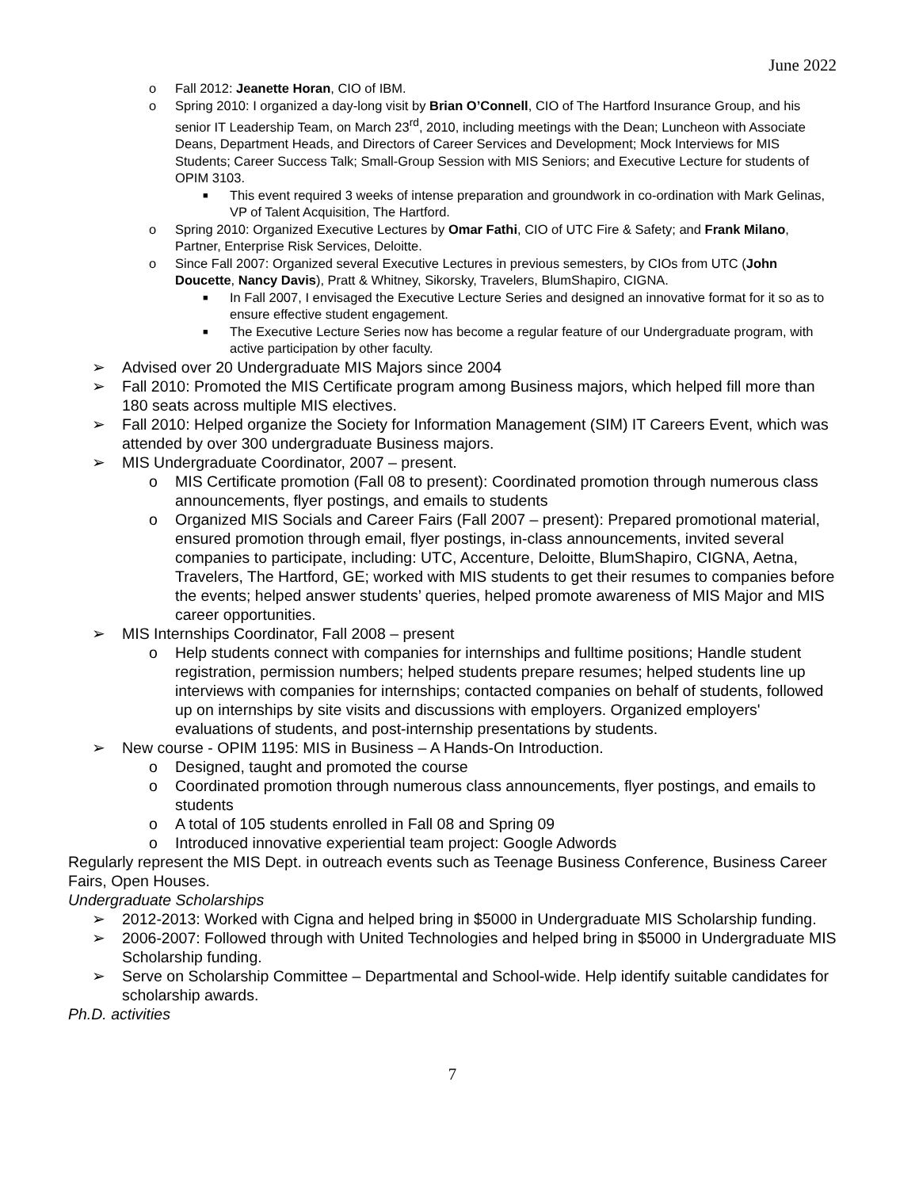June 2022
o Fall 2012: Jeanette Horan, CIO of IBM.
o Spring 2010: I organized a day-long visit by Brian O’Connell, CIO of The Hartford Insurance Group, and his senior IT Leadership Team, on March 23<sup>rd</sup>, 2010, including meetings with the Dean; Luncheon with Associate Deans, Department Heads, and Directors of Career Services and Development; Mock Interviews for MIS Students; Career Success Talk; Small-Group Session with MIS Seniors; and Executive Lecture for students of OPIM 3103.
■ This event required 3 weeks of intense preparation and groundwork in co-ordination with Mark Gelinas, VP of Talent Acquisition, The Hartford.
o Spring 2010: Organized Executive Lectures by Omar Fathi, CIO of UTC Fire & Safety; and Frank Milano, Partner, Enterprise Risk Services, Deloitte.
o Since Fall 2007: Organized several Executive Lectures in previous semesters, by CIOs from UTC (John Doucette, Nancy Davis), Pratt & Whitney, Sikorsky, Travelers, BlumShapiro, CIGNA.
■ In Fall 2007, I envisaged the Executive Lecture Series and designed an innovative format for it so as to ensure effective student engagement.
■ The Executive Lecture Series now has become a regular feature of our Undergraduate program, with active participation by other faculty.
➢ Advised over 20 Undergraduate MIS Majors since 2004
➢ Fall 2010: Promoted the MIS Certificate program among Business majors, which helped fill more than 180 seats across multiple MIS electives.
➢ Fall 2010: Helped organize the Society for Information Management (SIM) IT Careers Event, which was attended by over 300 undergraduate Business majors.
➢ MIS Undergraduate Coordinator, 2007 – present.
o MIS Certificate promotion (Fall 08 to present): Coordinated promotion through numerous class announcements, flyer postings, and emails to students
o Organized MIS Socials and Career Fairs (Fall 2007 – present): Prepared promotional material, ensured promotion through email, flyer postings, in-class announcements, invited several companies to participate, including: UTC, Accenture, Deloitte, BlumShapiro, CIGNA, Aetna, Travelers, The Hartford, GE; worked with MIS students to get their resumes to companies before the events; helped answer students’ queries, helped promote awareness of MIS Major and MIS career opportunities.
➢ MIS Internships Coordinator, Fall 2008 – present
o Help students connect with companies for internships and fulltime positions; Handle student registration, permission numbers; helped students prepare resumes; helped students line up interviews with companies for internships; contacted companies on behalf of students, followed up on internships by site visits and discussions with employers. Organized employers' evaluations of students, and post-internship presentations by students.
➢ New course - OPIM 1195: MIS in Business – A Hands-On Introduction.
o Designed, taught and promoted the course
o Coordinated promotion through numerous class announcements, flyer postings, and emails to students
o A total of 105 students enrolled in Fall 08 and Spring 09
o Introduced innovative experiential team project: Google Adwords
Regularly represent the MIS Dept. in outreach events such as Teenage Business Conference, Business Career Fairs, Open Houses.
Undergraduate Scholarships
➢ 2012-2013: Worked with Cigna and helped bring in $5000 in Undergraduate MIS Scholarship funding.
➢ 2006-2007: Followed through with United Technologies and helped bring in $5000 in Undergraduate MIS Scholarship funding.
➢ Serve on Scholarship Committee – Departmental and School-wide. Help identify suitable candidates for scholarship awards.
Ph.D. activities
7